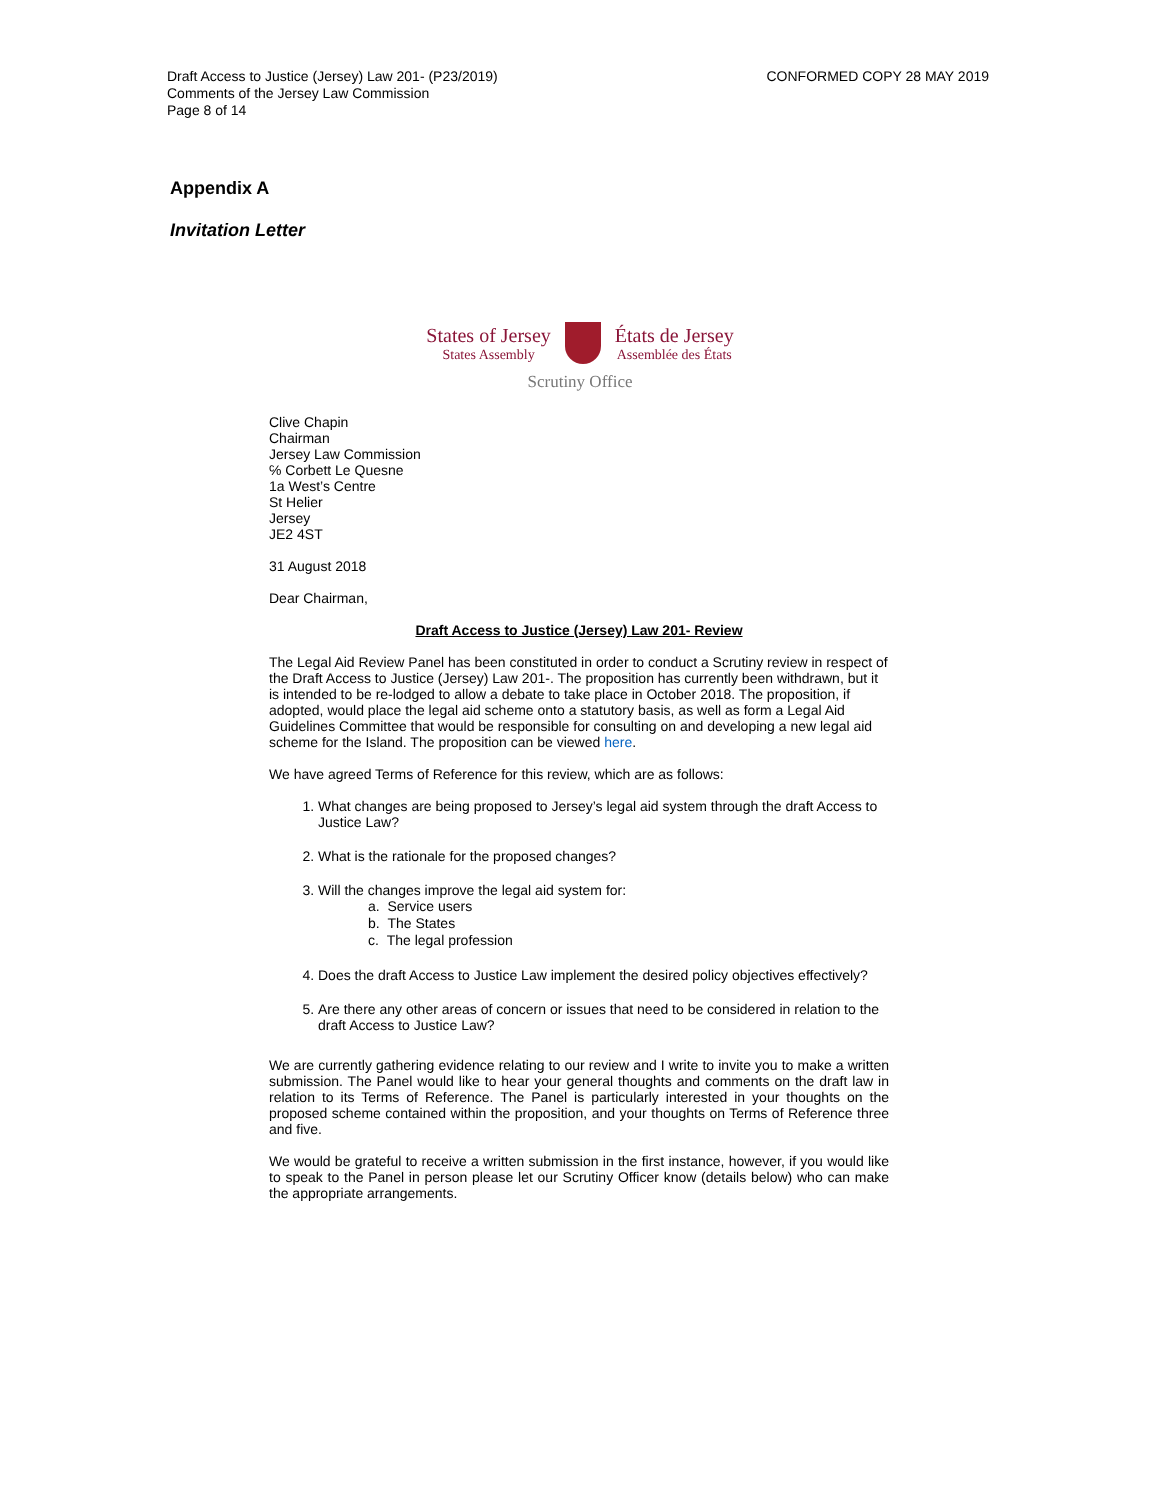Draft Access to Justice (Jersey) Law 201- (P23/2019)
Comments of the Jersey Law Commission
Page 8 of 14
CONFORMED COPY 28 MAY 2019
Appendix A
Invitation Letter
States of Jersey
States Assembly
États de Jersey
Assemblée des États
Scrutiny Office
Clive Chapin
Chairman
Jersey Law Commission
℅ Corbett Le Quesne
1a West’s Centre
St Helier
Jersey
JE2 4ST
31 August 2018
Dear Chairman,
Draft Access to Justice (Jersey) Law 201- Review
The Legal Aid Review Panel has been constituted in order to conduct a Scrutiny review in respect of the Draft Access to Justice (Jersey) Law 201-. The proposition has currently been withdrawn, but it is intended to be re-lodged to allow a debate to take place in October 2018. The proposition, if adopted, would place the legal aid scheme onto a statutory basis, as well as form a Legal Aid Guidelines Committee that would be responsible for consulting on and developing a new legal aid scheme for the Island. The proposition can be viewed here.
We have agreed Terms of Reference for this review, which are as follows:
1. What changes are being proposed to Jersey’s legal aid system through the draft Access to Justice Law?
2. What is the rationale for the proposed changes?
3. Will the changes improve the legal aid system for:
a. Service users
b. The States
c. The legal profession
4. Does the draft Access to Justice Law implement the desired policy objectives effectively?
5. Are there any other areas of concern or issues that need to be considered in relation to the draft Access to Justice Law?
We are currently gathering evidence relating to our review and I write to invite you to make a written submission. The Panel would like to hear your general thoughts and comments on the draft law in relation to its Terms of Reference. The Panel is particularly interested in your thoughts on the proposed scheme contained within the proposition, and your thoughts on Terms of Reference three and five.
We would be grateful to receive a written submission in the first instance, however, if you would like to speak to the Panel in person please let our Scrutiny Officer know (details below) who can make the appropriate arrangements.